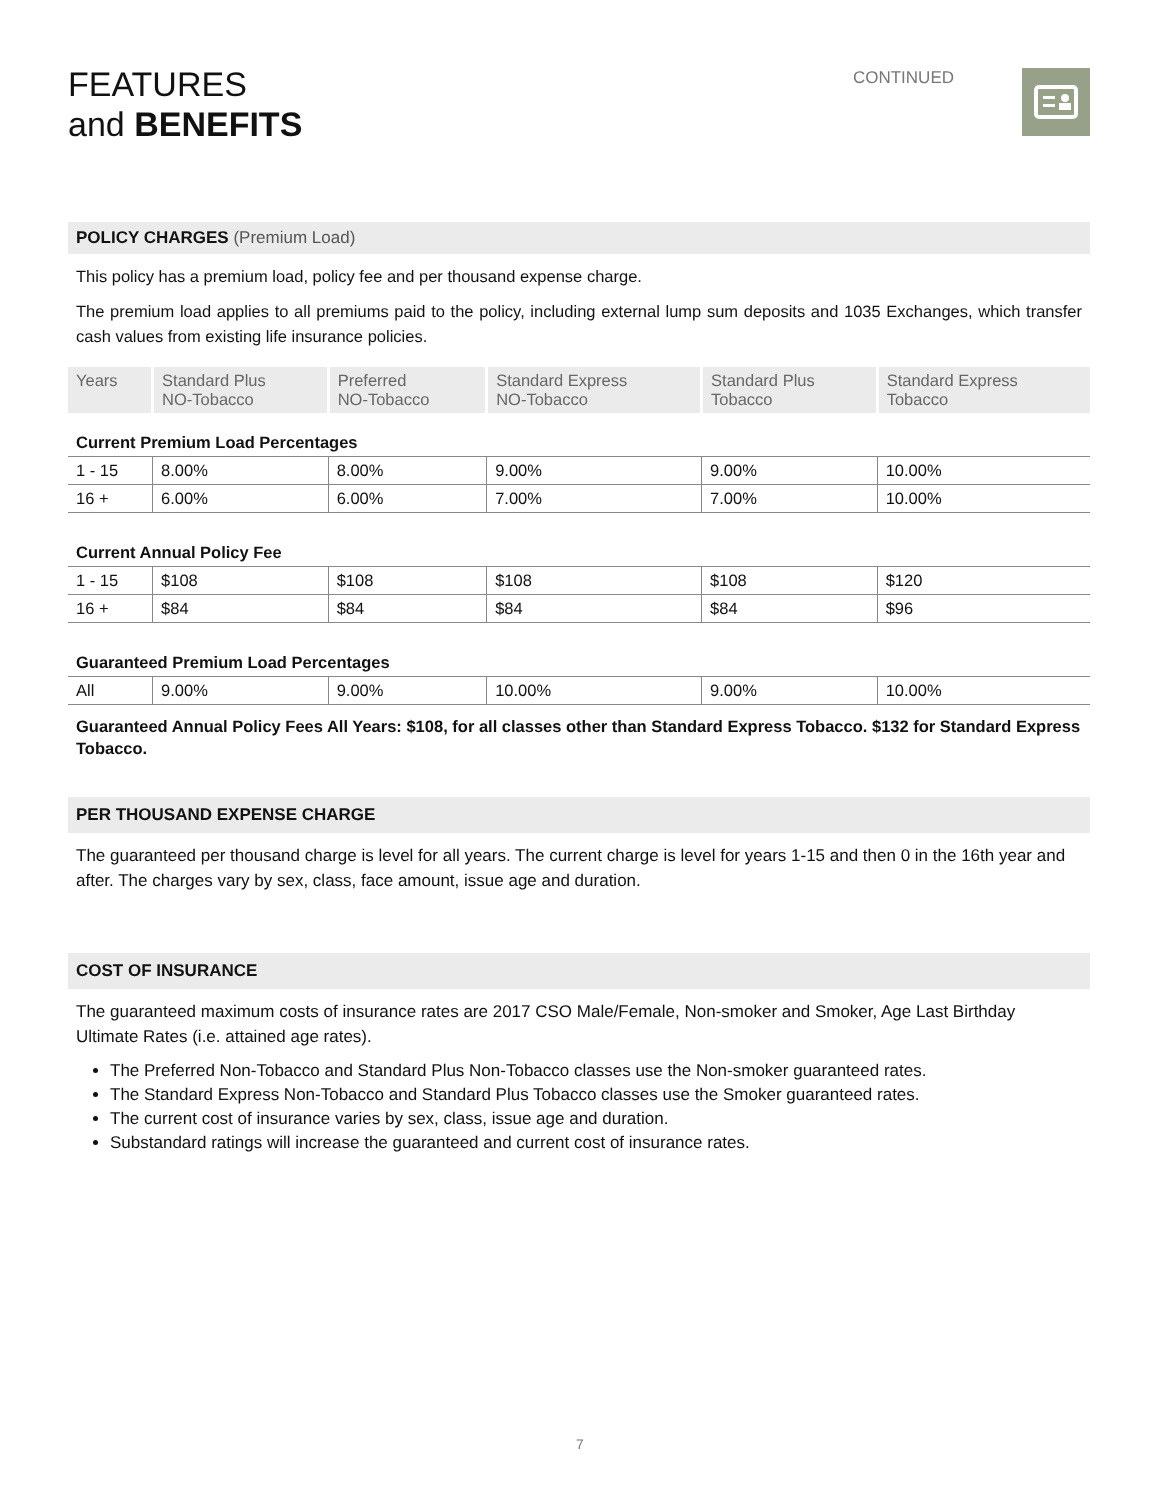FEATURES
and BENEFITS
CONTINUED
POLICY CHARGES (Premium Load)
This policy has a premium load, policy fee and per thousand expense charge.
The premium load applies to all premiums paid to the policy, including external lump sum deposits and 1035 Exchanges, which transfer cash values from existing life insurance policies.
| Years | Standard Plus NO-Tobacco | Preferred NO-Tobacco | Standard Express NO-Tobacco | Standard Plus Tobacco | Standard Express Tobacco |
| --- | --- | --- | --- | --- | --- |
| Current Premium Load Percentages | | | | | |
| 1 - 15 | 8.00% | 8.00% | 9.00% | 9.00% | 10.00% |
| 16 + | 6.00% | 6.00% | 7.00% | 7.00% | 10.00% |
| Current Annual Policy Fee | | | | | |
| 1 - 15 | $108 | $108 | $108 | $108 | $120 |
| 16 + | $84 | $84 | $84 | $84 | $96 |
| Guaranteed Premium Load Percentages | | | | | |
| All | 9.00% | 9.00% | 10.00% | 9.00% | 10.00% |
Guaranteed Annual Policy Fees All Years: $108, for all classes other than Standard Express Tobacco. $132 for Standard Express Tobacco.
PER THOUSAND EXPENSE CHARGE
The guaranteed per thousand charge is level for all years. The current charge is level for years 1-15 and then 0 in the 16th year and after. The charges vary by sex, class, face amount, issue age and duration.
COST OF INSURANCE
The guaranteed maximum costs of insurance rates are 2017 CSO Male/Female, Non-smoker and Smoker, Age Last Birthday Ultimate Rates (i.e. attained age rates).
The Preferred Non-Tobacco and Standard Plus Non-Tobacco classes use the Non-smoker guaranteed rates.
The Standard Express Non-Tobacco and Standard Plus Tobacco classes use the Smoker guaranteed rates.
The current cost of insurance varies by sex, class, issue age and duration.
Substandard ratings will increase the guaranteed and current cost of insurance rates.
7